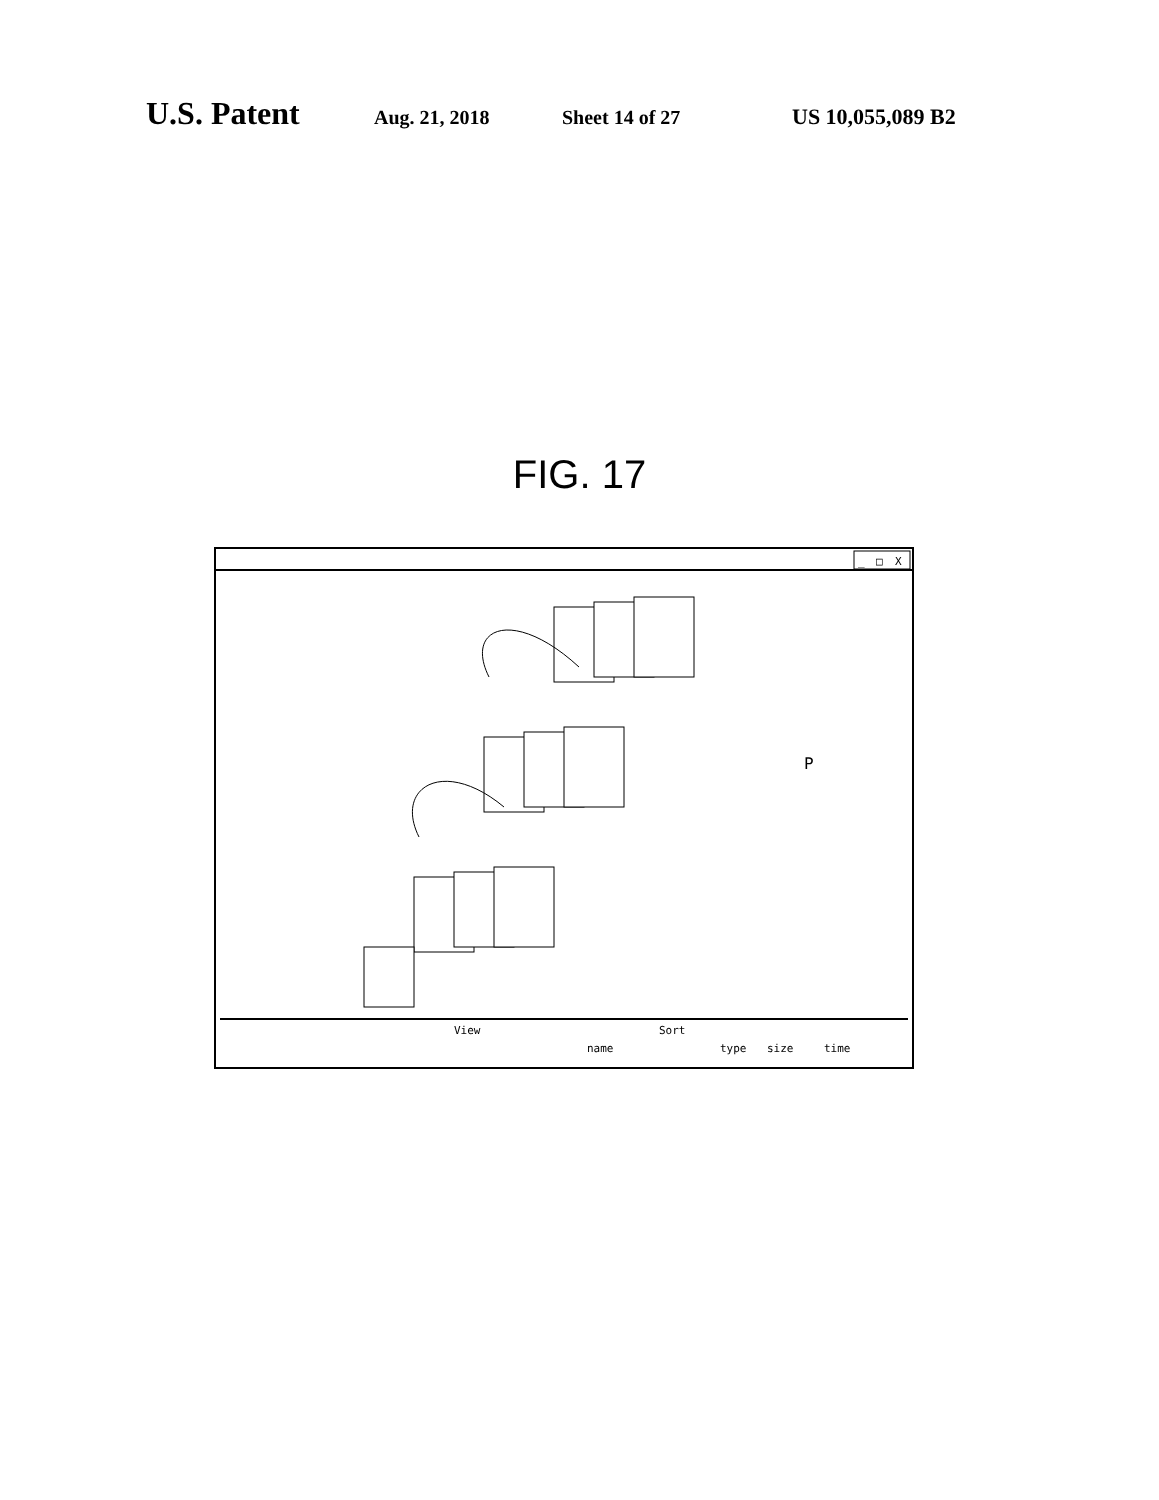U.S. Patent Aug. 21, 2018 Sheet 14 of 27 US 10,055,089 B2
FIG. 17
_
□
X
P
View
Sort
name
type
size
time